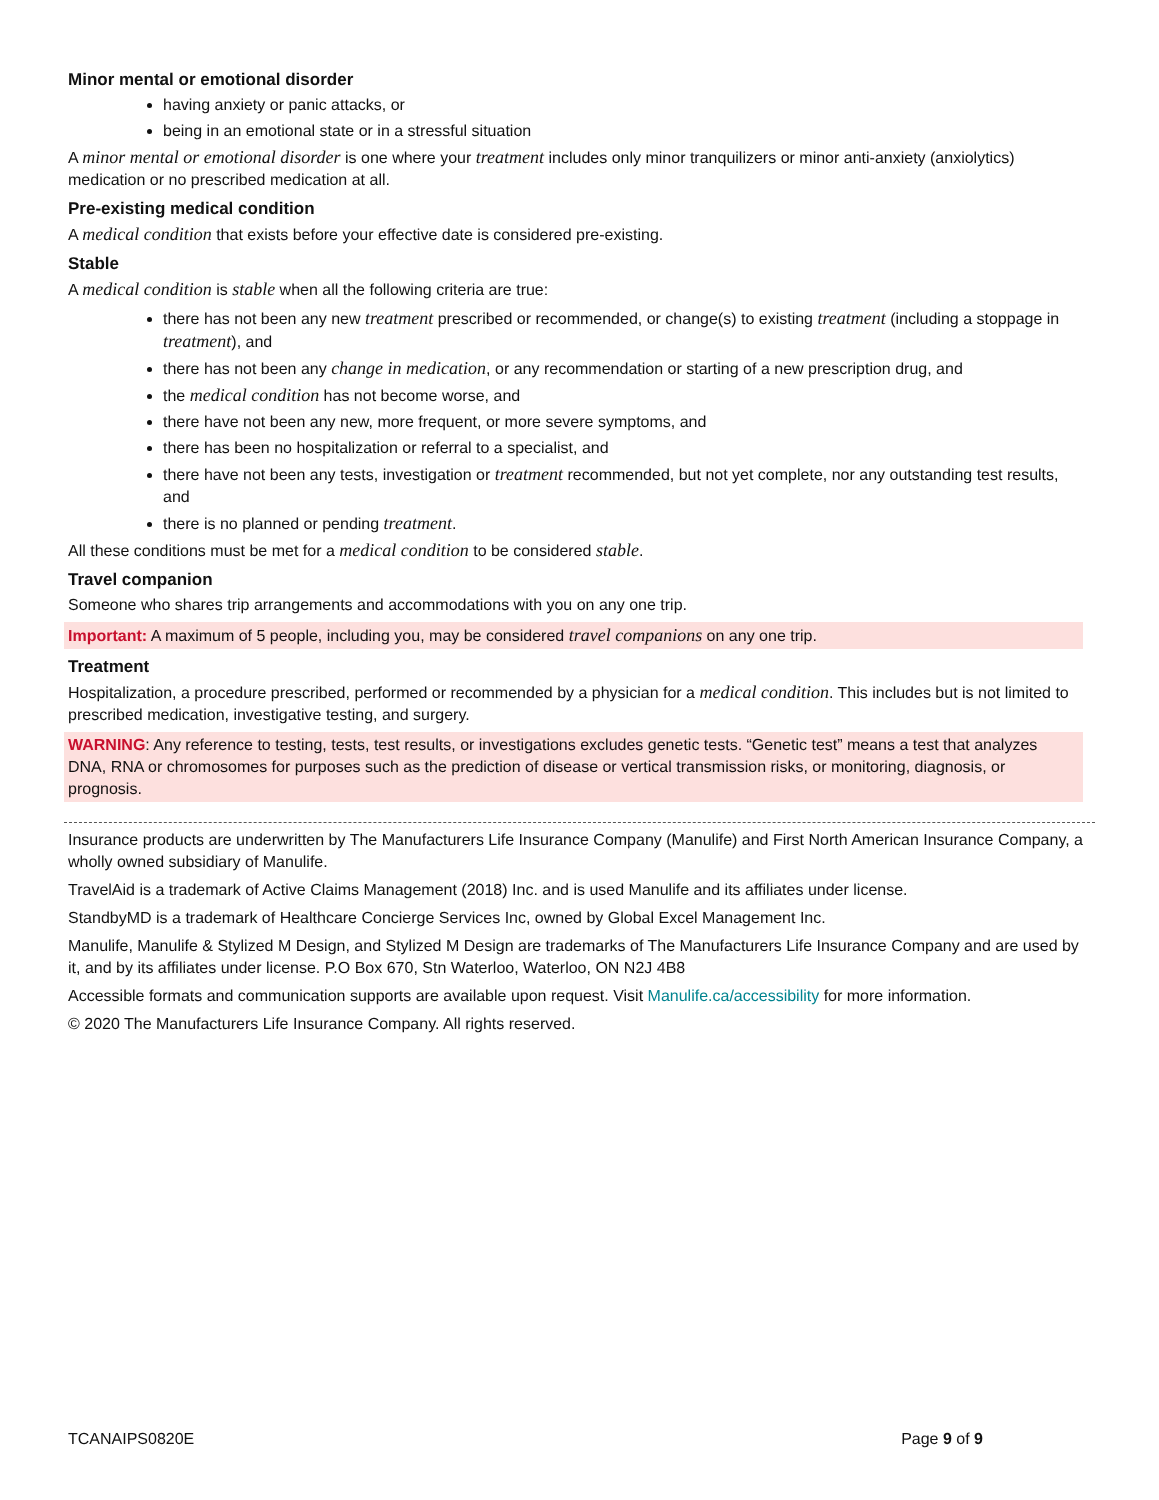Minor mental or emotional disorder
having anxiety or panic attacks, or
being in an emotional state or in a stressful situation
A minor mental or emotional disorder is one where your treatment includes only minor tranquilizers or minor anti-anxiety (anxiolytics) medication or no prescribed medication at all.
Pre-existing medical condition
A medical condition that exists before your effective date is considered pre-existing.
Stable
A medical condition is stable when all the following criteria are true:
there has not been any new treatment prescribed or recommended, or change(s) to existing treatment (including a stoppage in treatment), and
there has not been any change in medication, or any recommendation or starting of a new prescription drug, and
the medical condition has not become worse, and
there have not been any new, more frequent, or more severe symptoms, and
there has been no hospitalization or referral to a specialist, and
there have not been any tests, investigation or treatment recommended, but not yet complete, nor any outstanding test results, and
there is no planned or pending treatment.
All these conditions must be met for a medical condition to be considered stable.
Travel companion
Someone who shares trip arrangements and accommodations with you on any one trip.
Important: A maximum of 5 people, including you, may be considered travel companions on any one trip.
Treatment
Hospitalization, a procedure prescribed, performed or recommended by a physician for a medical condition. This includes but is not limited to prescribed medication, investigative testing, and surgery.
WARNING: Any reference to testing, tests, test results, or investigations excludes genetic tests. “Genetic test” means a test that analyzes DNA, RNA or chromosomes for purposes such as the prediction of disease or vertical transmission risks, or monitoring, diagnosis, or prognosis.
Insurance products are underwritten by The Manufacturers Life Insurance Company (Manulife) and First North American Insurance Company, a wholly owned subsidiary of Manulife.
TravelAid is a trademark of Active Claims Management (2018) Inc. and is used Manulife and its affiliates under license.
StandbyMD is a trademark of Healthcare Concierge Services Inc, owned by Global Excel Management Inc.
Manulife, Manulife & Stylized M Design, and Stylized M Design are trademarks of The Manufacturers Life Insurance Company and are used by it, and by its affiliates under license. P.O Box 670, Stn Waterloo, Waterloo, ON N2J 4B8
Accessible formats and communication supports are available upon request. Visit Manulife.ca/accessibility for more information.
© 2020 The Manufacturers Life Insurance Company. All rights reserved.
TCANAIPS0820E Page 9 of 9